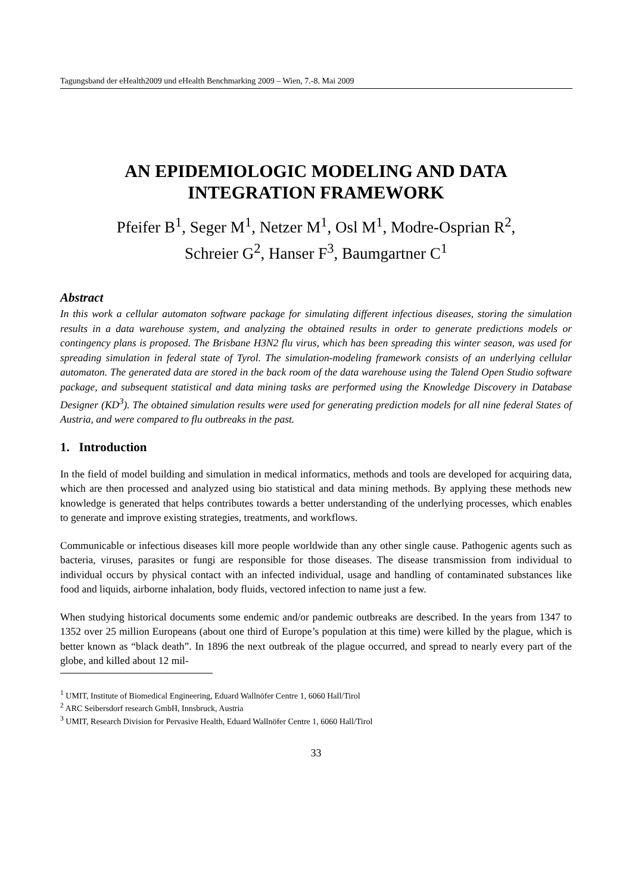Tagungsband der eHealth2009 und eHealth Benchmarking 2009 – Wien, 7.-8. Mai 2009
AN EPIDEMIOLOGIC MODELING AND DATA INTEGRATION FRAMEWORK
Pfeifer B<sup>1</sup>, Seger M<sup>1</sup>, Netzer M<sup>1</sup>, Osl M<sup>1</sup>, Modre-Osprian R<sup>2</sup>,
Schreier G<sup>2</sup>, Hanser F<sup>3</sup>, Baumgartner C<sup>1</sup>
Abstract
In this work a cellular automaton software package for simulating different infectious diseases, storing the simulation results in a data warehouse system, and analyzing the obtained results in order to generate predictions models or contingency plans is proposed. The Brisbane H3N2 flu virus, which has been spreading this winter season, was used for spreading simulation in federal state of Tyrol. The simulation-modeling framework consists of an underlying cellular automaton. The generated data are stored in the back room of the data warehouse using the Talend Open Studio software package, and subsequent statistical and data mining tasks are performed using the Knowledge Discovery in Database Designer (KD<sup>3</sup>). The obtained simulation results were used for generating prediction models for all nine federal States of Austria, and were compared to flu outbreaks in the past.
1. Introduction
In the field of model building and simulation in medical informatics, methods and tools are developed for acquiring data, which are then processed and analyzed using bio statistical and data mining methods. By applying these methods new knowledge is generated that helps contributes towards a better understanding of the underlying processes, which enables to generate and improve existing strategies, treatments, and workflows.
Communicable or infectious diseases kill more people worldwide than any other single cause. Pathogenic agents such as bacteria, viruses, parasites or fungi are responsible for those diseases. The disease transmission from individual to individual occurs by physical contact with an infected individual, usage and handling of contaminated substances like food and liquids, airborne inhalation, body fluids, vectored infection to name just a few.
When studying historical documents some endemic and/or pandemic outbreaks are described. In the years from 1347 to 1352 over 25 million Europeans (about one third of Europe’s population at this time) were killed by the plague, which is better known as “black death”. In 1896 the next outbreak of the plague occurred, and spread to nearly every part of the globe, and killed about 12 mil-
<sup>1</sup> UMIT, Institute of Biomedical Engineering, Eduard Wallnöfer Centre 1, 6060 Hall/Tirol
<sup>2</sup> ARC Seibersdorf research GmbH, Innsbruck, Austria
<sup>3</sup> UMIT, Research Division for Pervasive Health, Eduard Wallnöfer Centre 1, 6060 Hall/Tirol
33